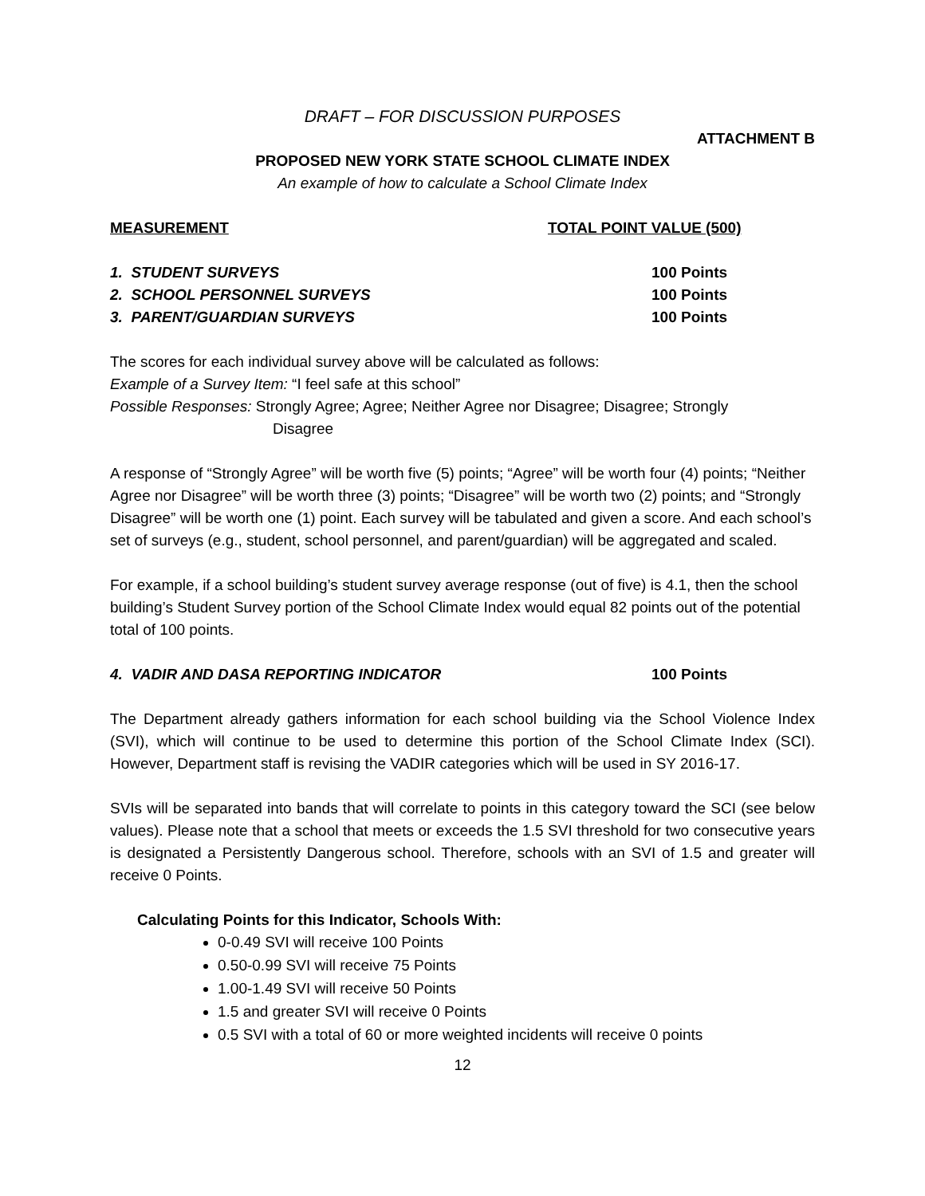DRAFT – FOR DISCUSSION PURPOSES
ATTACHMENT B
PROPOSED NEW YORK STATE SCHOOL CLIMATE INDEX
An example of how to calculate a School Climate Index
MEASUREMENT TOTAL POINT VALUE (500)
1. STUDENT SURVEYS 100 Points
2. SCHOOL PERSONNEL SURVEYS 100 Points
3. PARENT/GUARDIAN SURVEYS 100 Points
The scores for each individual survey above will be calculated as follows:
Example of a Survey Item: “I feel safe at this school”
Possible Responses: Strongly Agree; Agree; Neither Agree nor Disagree; Disagree; Strongly
Disagree
A response of “Strongly Agree” will be worth five (5) points; “Agree” will be worth four (4) points; “Neither Agree nor Disagree” will be worth three (3) points; “Disagree” will be worth two (2) points; and “Strongly Disagree” will be worth one (1) point. Each survey will be tabulated and given a score. And each school’s set of surveys (e.g., student, school personnel, and parent/guardian) will be aggregated and scaled.
For example, if a school building’s student survey average response (out of five) is 4.1, then the school building’s Student Survey portion of the School Climate Index would equal 82 points out of the potential total of 100 points.
4. VADIR AND DASA REPORTING INDICATOR 100 Points
The Department already gathers information for each school building via the School Violence Index (SVI), which will continue to be used to determine this portion of the School Climate Index (SCI). However, Department staff is revising the VADIR categories which will be used in SY 2016-17.
SVIs will be separated into bands that will correlate to points in this category toward the SCI (see below values). Please note that a school that meets or exceeds the 1.5 SVI threshold for two consecutive years is designated a Persistently Dangerous school. Therefore, schools with an SVI of 1.5 and greater will receive 0 Points.
Calculating Points for this Indicator, Schools With:
0-0.49 SVI will receive 100 Points
0.50-0.99 SVI will receive 75 Points
1.00-1.49 SVI will receive 50 Points
1.5 and greater SVI will receive 0 Points
0.5 SVI with a total of 60 or more weighted incidents will receive 0 points
12